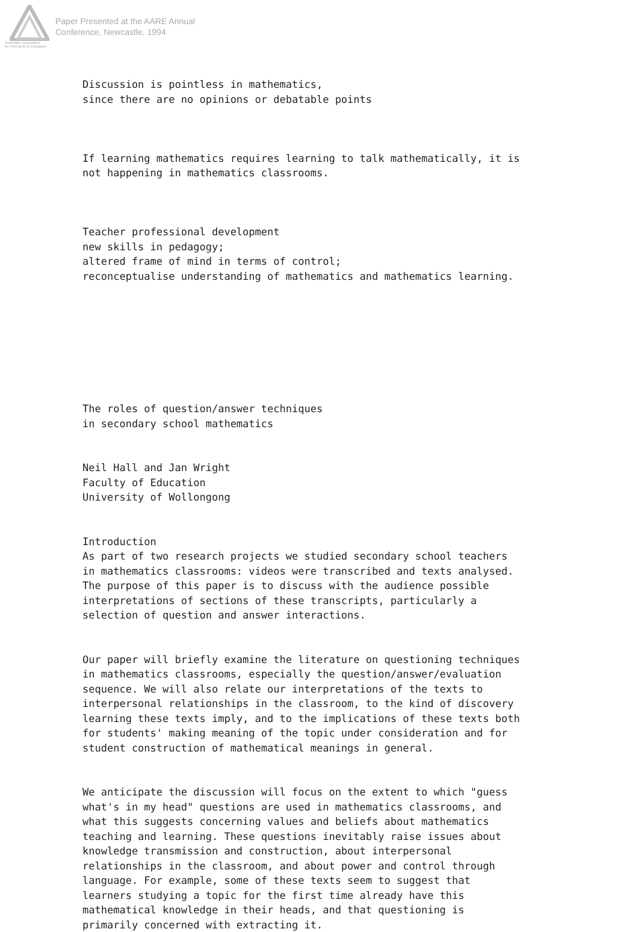Australian Association
for Research in Education
Paper Presented at the AARE Annual
Conference, Newcastle, 1994
Discussion is pointless in mathematics, since there are no opinions or debatable points
If learning mathematics requires learning to talk mathematically, it is not happening in mathematics classrooms.
Teacher professional development new skills in pedagogy; altered frame of mind in terms of control; reconceptualise understanding of mathematics and mathematics learning.
The roles of question/answer techniques in secondary school mathematics
Neil Hall and Jan Wright Faculty of Education University of Wollongong
Introduction As part of two research projects we studied secondary school teachers in mathematics classrooms: videos were transcribed and texts analysed. The purpose of this paper is to discuss with the audience possible interpretations of sections of these transcripts, particularly a selection of question and answer interactions.
Our paper will briefly examine the literature on questioning techniques in mathematics classrooms, especially the question/answer/evaluation sequence. We will also relate our interpretations of the texts to interpersonal relationships in the classroom, to the kind of discovery learning these texts imply, and to the implications of these texts both for students' making meaning of the topic under consideration and for student construction of mathematical meanings in general.
We anticipate the discussion will focus on the extent to which "guess what's in my head" questions are used in mathematics classrooms, and what this suggests concerning values and beliefs about mathematics teaching and learning. These questions inevitably raise issues about knowledge transmission and construction, about interpersonal relationships in the classroom, and about power and control through language. For example, some of these texts seem to suggest that learners studying a topic for the first time already have this mathematical knowledge in their heads, and that questioning is primarily concerned with extracting it.